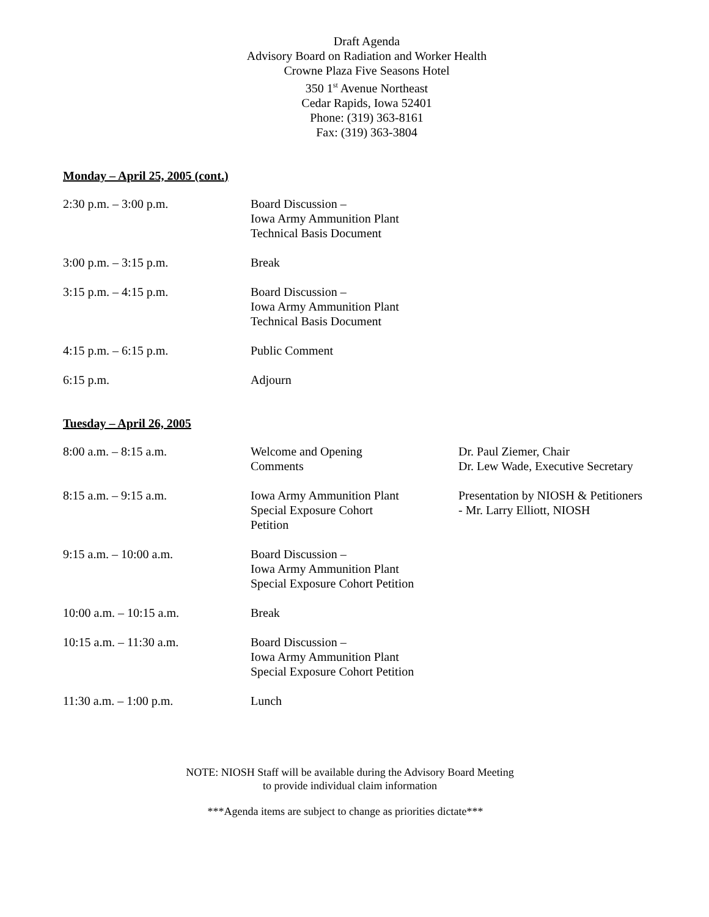Draft Agenda
Advisory Board on Radiation and Worker Health
Crowne Plaza Five Seasons Hotel
350 1<sup>st</sup> Avenue Northeast
Cedar Rapids, Iowa 52401
Phone: (319) 363-8161
Fax: (319) 363-3804
Monday – April 25, 2005 (cont.)
| 2:30 p.m. – 3:00 p.m. | Board Discussion – Iowa Army Ammunition Plant Technical Basis Document | |
| 3:00 p.m. – 3:15 p.m. | Break | |
| 3:15 p.m. – 4:15 p.m. | Board Discussion – Iowa Army Ammunition Plant Technical Basis Document | |
| 4:15 p.m. – 6:15 p.m. | Public Comment | |
| 6:15 p.m. | Adjourn | |
Tuesday – April 26, 2005
| 8:00 a.m. – 8:15 a.m. | Welcome and Opening Comments | Dr. Paul Ziemer, Chair Dr. Lew Wade, Executive Secretary |
| 8:15 a.m. – 9:15 a.m. | Iowa Army Ammunition Plant Special Exposure Cohort Petition | Presentation by NIOSH & Petitioners - Mr. Larry Elliott, NIOSH |
| 9:15 a.m. – 10:00 a.m. | Board Discussion – Iowa Army Ammunition Plant Special Exposure Cohort Petition | |
| 10:00 a.m. – 10:15 a.m. | Break | |
| 10:15 a.m. – 11:30 a.m. | Board Discussion – Iowa Army Ammunition Plant Special Exposure Cohort Petition | |
| 11:30 a.m. – 1:00 p.m. | Lunch | |
NOTE: NIOSH Staff will be available during the Advisory Board Meeting
to provide individual claim information
***Agenda items are subject to change as priorities dictate***